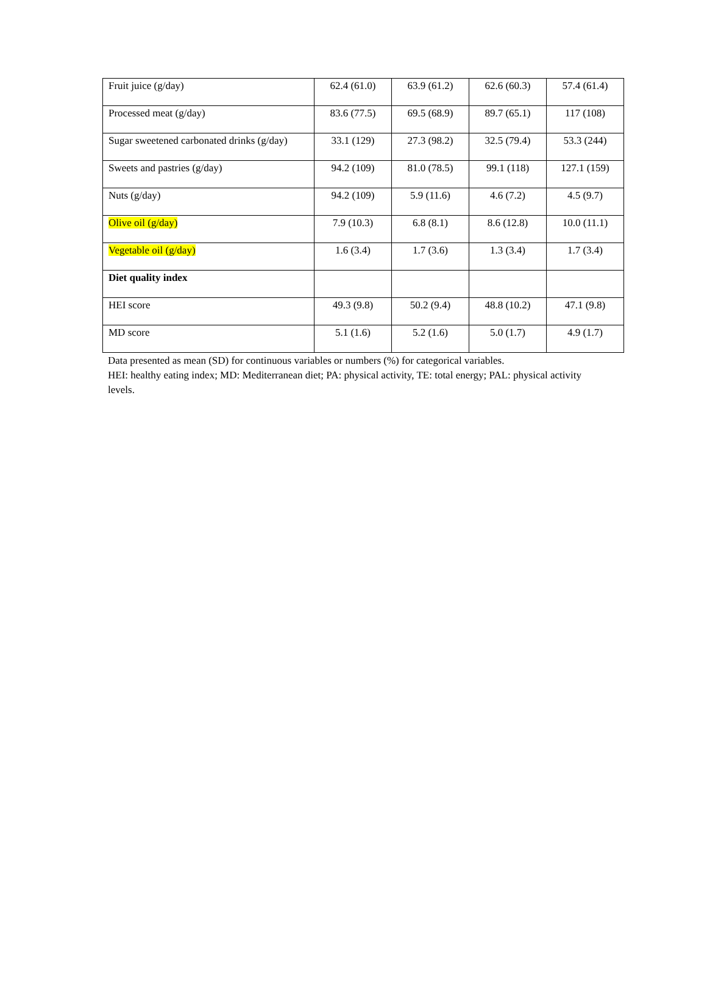| Fruit juice (g/day) | 62.4 (61.0) | 63.9 (61.2) | 62.6 (60.3) | 57.4 (61.4) |
| Processed meat (g/day) | 83.6 (77.5) | 69.5 (68.9) | 89.7 (65.1) | 117 (108) |
| Sugar sweetened carbonated drinks (g/day) | 33.1 (129) | 27.3 (98.2) | 32.5 (79.4) | 53.3 (244) |
| Sweets and pastries (g/day) | 94.2 (109) | 81.0 (78.5) | 99.1 (118) | 127.1 (159) |
| Nuts (g/day) | 94.2 (109) | 5.9 (11.6) | 4.6 (7.2) | 4.5 (9.7) |
| Olive oil (g/day) | 7.9 (10.3) | 6.8 (8.1) | 8.6 (12.8) | 10.0 (11.1) |
| Vegetable oil (g/day) | 1.6 (3.4) | 1.7 (3.6) | 1.3 (3.4) | 1.7 (3.4) |
| Diet quality index | | | | |
| HEI score | 49.3 (9.8) | 50.2 (9.4) | 48.8 (10.2) | 47.1 (9.8) |
| MD score | 5.1 (1.6) | 5.2 (1.6) | 5.0 (1.7) | 4.9 (1.7) |
Data presented as mean (SD) for continuous variables or numbers (%) for categorical variables.
HEI: healthy eating index; MD: Mediterranean diet; PA: physical activity, TE: total energy; PAL: physical activity levels.